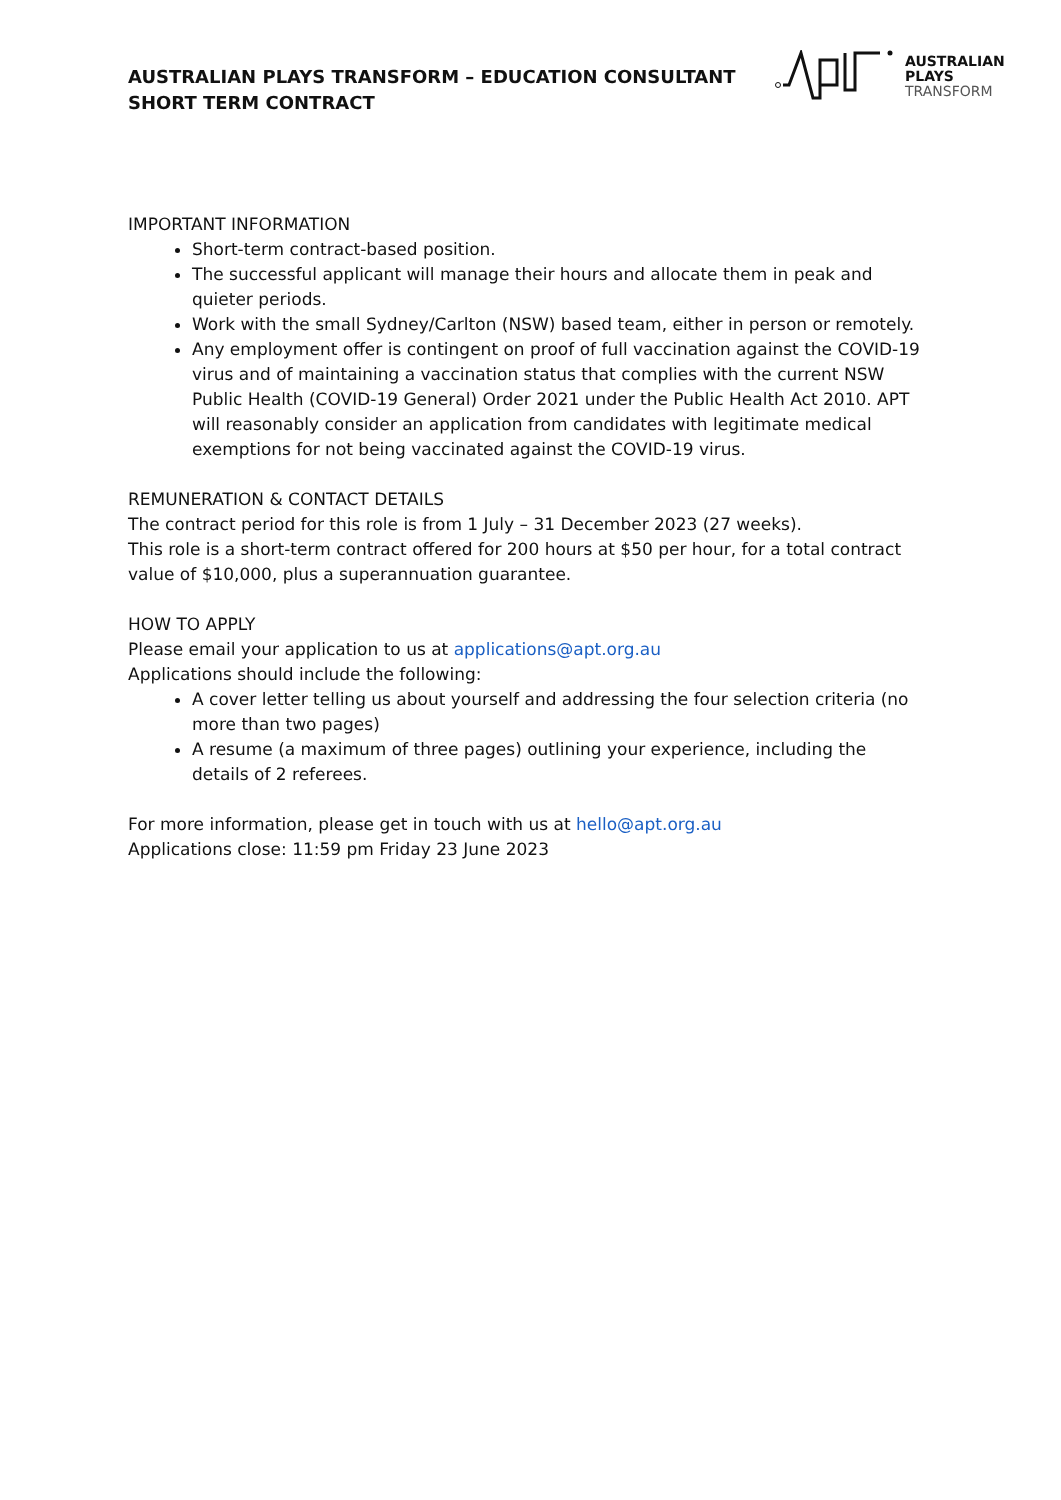AUSTRALIAN PLAYS TRANSFORM – EDUCATION CONSULTANT
SHORT TERM CONTRACT
AUSTRALIAN
PLAYS
TRANSFORM
IMPORTANT INFORMATION
Short-term contract-based position.
The successful applicant will manage their hours and allocate them in peak and quieter periods.
Work with the small Sydney/Carlton (NSW) based team, either in person or remotely.
Any employment offer is contingent on proof of full vaccination against the COVID-19 virus and of maintaining a vaccination status that complies with the current NSW Public Health (COVID-19 General) Order 2021 under the Public Health Act 2010. APT will reasonably consider an application from candidates with legitimate medical exemptions for not being vaccinated against the COVID-19 virus.
REMUNERATION & CONTACT DETAILS
The contract period for this role is from 1 July – 31 December 2023 (27 weeks).
This role is a short-term contract offered for 200 hours at $50 per hour, for a total contract value of $10,000, plus a superannuation guarantee.
HOW TO APPLY
Please email your application to us at applications@apt.org.au
Applications should include the following:
A cover letter telling us about yourself and addressing the four selection criteria (no more than two pages)
A resume (a maximum of three pages) outlining your experience, including the details of 2 referees.
For more information, please get in touch with us at hello@apt.org.au
Applications close: 11:59 pm Friday 23 June 2023